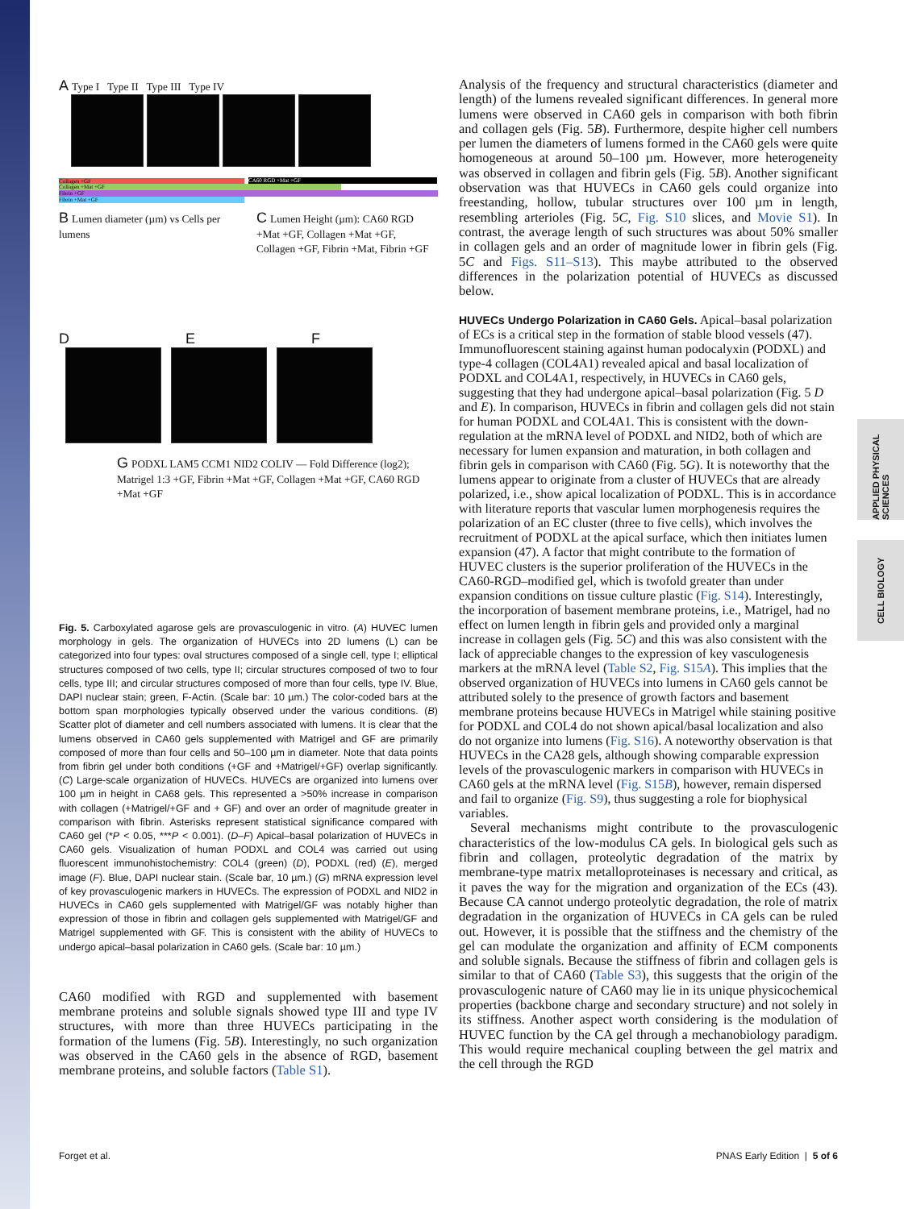APPLIED PHYSICAL SCIENCES
CELL BIOLOGY
A Type I Type II Type III Type IV
Collagen +GF
CA60 RGD +Mat +GF
Collagen +Mat +GF
Fibrin +GF
Fibrin +Mat +GF
B Lumen diameter (µm) vs Cells per lumens
C Lumen Height (µm): CA60 RGD +Mat +GF, Collagen +Mat +GF, Collagen +GF, Fibrin +Mat, Fibrin +GF
D E F
G PODXL LAM5 CCM1 NID2 COLIV — Fold Difference (log2); Matrigel 1:3 +GF, Fibrin +Mat +GF, Collagen +Mat +GF, CA60 RGD +Mat +GF
Fig. 5. Carboxylated agarose gels are provasculogenic in vitro. (A) HUVEC lumen morphology in gels. The organization of HUVECs into 2D lumens (L) can be categorized into four types: oval structures composed of a single cell, type I; elliptical structures composed of two cells, type II; circular structures composed of two to four cells, type III; and circular structures composed of more than four cells, type IV. Blue, DAPI nuclear stain; green, F-Actin. (Scale bar: 10 µm.) The color-coded bars at the bottom span morphologies typically observed under the various conditions. (B) Scatter plot of diameter and cell numbers associated with lumens. It is clear that the lumens observed in CA60 gels supplemented with Matrigel and GF are primarily composed of more than four cells and 50–100 µm in diameter. Note that data points from fibrin gel under both conditions (+GF and +Matrigel/+GF) overlap significantly. (C) Large-scale organization of HUVECs. HUVECs are organized into lumens over 100 µm in height in CA68 gels. This represented a >50% increase in comparison with collagen (+Matrigel/+GF and + GF) and over an order of magnitude greater in comparison with fibrin. Asterisks represent statistical significance compared with CA60 gel (*P < 0.05, ***P < 0.001). (D–F) Apical–basal polarization of HUVECs in CA60 gels. Visualization of human PODXL and COL4 was carried out using fluorescent immunohistochemistry: COL4 (green) (D), PODXL (red) (E), merged image (F). Blue, DAPI nuclear stain. (Scale bar, 10 µm.) (G) mRNA expression level of key provasculogenic markers in HUVECs. The expression of PODXL and NID2 in HUVECs in CA60 gels supplemented with Matrigel/GF was notably higher than expression of those in fibrin and collagen gels supplemented with Matrigel/GF and Matrigel supplemented with GF. This is consistent with the ability of HUVECs to undergo apical–basal polarization in CA60 gels. (Scale bar: 10 µm.)
CA60 modified with RGD and supplemented with basement membrane proteins and soluble signals showed type III and type IV structures, with more than three HUVECs participating in the formation of the lumens (Fig. 5B). Interestingly, no such organization was observed in the CA60 gels in the absence of RGD, basement membrane proteins, and soluble factors (Table S1).
Analysis of the frequency and structural characteristics (diameter and length) of the lumens revealed significant differences. In general more lumens were observed in CA60 gels in comparison with both fibrin and collagen gels (Fig. 5B). Furthermore, despite higher cell numbers per lumen the diameters of lumens formed in the CA60 gels were quite homogeneous at around 50–100 µm. However, more heterogeneity was observed in collagen and fibrin gels (Fig. 5B). Another significant observation was that HUVECs in CA60 gels could organize into freestanding, hollow, tubular structures over 100 µm in length, resembling arterioles (Fig. 5C, Fig. S10 slices, and Movie S1). In contrast, the average length of such structures was about 50% smaller in collagen gels and an order of magnitude lower in fibrin gels (Fig. 5C and Figs. S11–S13). This maybe attributed to the observed differences in the polarization potential of HUVECs as discussed below.
HUVECs Undergo Polarization in CA60 Gels.
Apical–basal polarization of ECs is a critical step in the formation of stable blood vessels (47). Immunofluorescent staining against human podocalyxin (PODXL) and type-4 collagen (COL4A1) revealed apical and basal localization of PODXL and COL4A1, respectively, in HUVECs in CA60 gels, suggesting that they had undergone apical–basal polarization (Fig. 5 D and E). In comparison, HUVECs in fibrin and collagen gels did not stain for human PODXL and COL4A1. This is consistent with the down-regulation at the mRNA level of PODXL and NID2, both of which are necessary for lumen expansion and maturation, in both collagen and fibrin gels in comparison with CA60 (Fig. 5G). It is noteworthy that the lumens appear to originate from a cluster of HUVECs that are already polarized, i.e., show apical localization of PODXL. This is in accordance with literature reports that vascular lumen morphogenesis requires the polarization of an EC cluster (three to five cells), which involves the recruitment of PODXL at the apical surface, which then initiates lumen expansion (47). A factor that might contribute to the formation of HUVEC clusters is the superior proliferation of the HUVECs in the CA60-RGD–modified gel, which is twofold greater than under expansion conditions on tissue culture plastic (Fig. S14). Interestingly, the incorporation of basement membrane proteins, i.e., Matrigel, had no effect on lumen length in fibrin gels and provided only a marginal increase in collagen gels (Fig. 5C) and this was also consistent with the lack of appreciable changes to the expression of key vasculogenesis markers at the mRNA level (Table S2, Fig. S15A). This implies that the observed organization of HUVECs into lumens in CA60 gels cannot be attributed solely to the presence of growth factors and basement membrane proteins because HUVECs in Matrigel while staining positive for PODXL and COL4 do not shown apical/basal localization and also do not organize into lumens (Fig. S16). A noteworthy observation is that HUVECs in the CA28 gels, although showing comparable expression levels of the provasculogenic markers in comparison with HUVECs in CA60 gels at the mRNA level (Fig. S15B), however, remain dispersed and fail to organize (Fig. S9), thus suggesting a role for biophysical variables.
Several mechanisms might contribute to the provasculogenic characteristics of the low-modulus CA gels. In biological gels such as fibrin and collagen, proteolytic degradation of the matrix by membrane-type matrix metalloproteinases is necessary and critical, as it paves the way for the migration and organization of the ECs (43). Because CA cannot undergo proteolytic degradation, the role of matrix degradation in the organization of HUVECs in CA gels can be ruled out. However, it is possible that the stiffness and the chemistry of the gel can modulate the organization and affinity of ECM components and soluble signals. Because the stiffness of fibrin and collagen gels is similar to that of CA60 (Table S3), this suggests that the origin of the provasculogenic nature of CA60 may lie in its unique physicochemical properties (backbone charge and secondary structure) and not solely in its stiffness. Another aspect worth considering is the modulation of HUVEC function by the CA gel through a mechanobiology paradigm. This would require mechanical coupling between the gel matrix and the cell through the RGD
Forget et al. PNAS Early Edition | 5 of 6